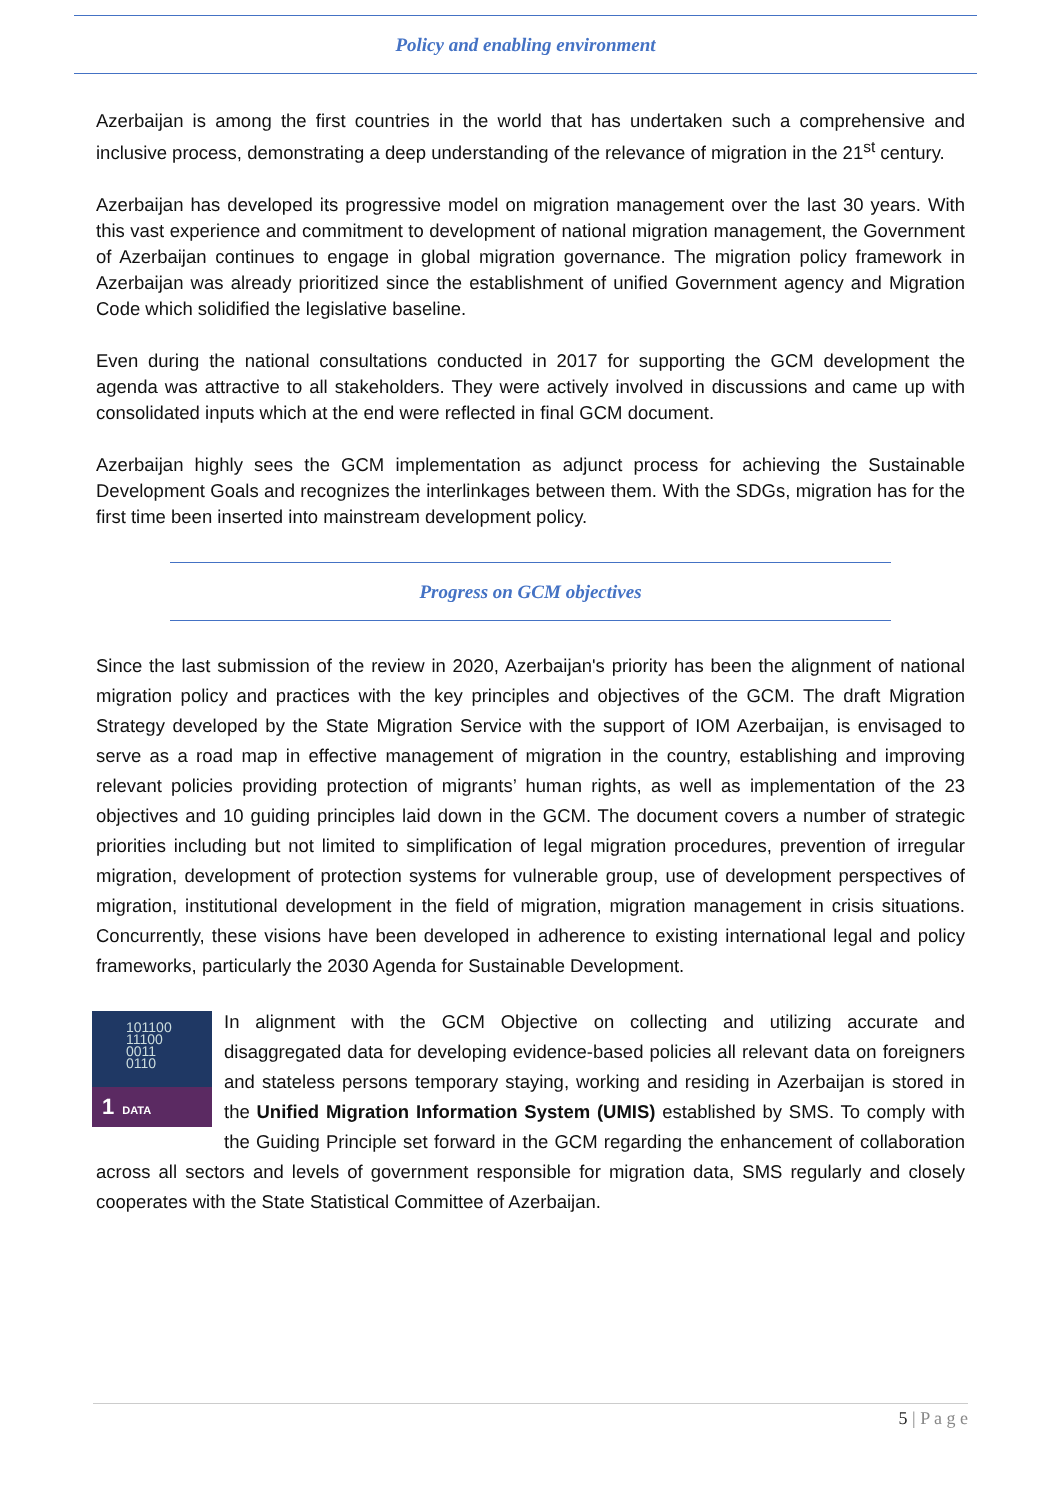Policy and enabling environment
Azerbaijan is among the first countries in the world that has undertaken such a comprehensive and inclusive process, demonstrating a deep understanding of the relevance of migration in the 21<sup>st</sup> century.
Azerbaijan has developed its progressive model on migration management over the last 30 years. With this vast experience and commitment to development of national migration management, the Government of Azerbaijan continues to engage in global migration governance. The migration policy framework in Azerbaijan was already prioritized since the establishment of unified Government agency and Migration Code which solidified the legislative baseline.
Even during the national consultations conducted in 2017 for supporting the GCM development the agenda was attractive to all stakeholders. They were actively involved in discussions and came up with consolidated inputs which at the end were reflected in final GCM document.
Azerbaijan highly sees the GCM implementation as adjunct process for achieving the Sustainable Development Goals and recognizes the interlinkages between them. With the SDGs, migration has for the first time been inserted into mainstream development policy.
Progress on GCM objectives
Since the last submission of the review in 2020, Azerbaijan's priority has been the alignment of national migration policy and practices with the key principles and objectives of the GCM. The draft Migration Strategy developed by the State Migration Service with the support of IOM Azerbaijan, is envisaged to serve as a road map in effective management of migration in the country, establishing and improving relevant policies providing protection of migrants’ human rights, as well as implementation of the 23 objectives and 10 guiding principles laid down in the GCM. The document covers a number of strategic priorities including but not limited to simplification of legal migration procedures, prevention of irregular migration, development of protection systems for vulnerable group, use of development perspectives of migration, institutional development in the field of migration, migration management in crisis situations. Concurrently, these visions have been developed in adherence to existing international legal and policy frameworks, particularly the 2030 Agenda for Sustainable Development.
101100
11100
0011
0110
1 DATA
In alignment with the GCM Objective on collecting and utilizing accurate and disaggregated data for developing evidence-based policies all relevant data on foreigners and stateless persons temporary staying, working and residing in Azerbaijan is stored in the Unified Migration Information System (UMIS) established by SMS. To comply with the Guiding Principle set forward in the GCM regarding the enhancement of collaboration across all sectors and levels of government responsible for migration data, SMS regularly and closely cooperates with the State Statistical Committee of Azerbaijan.
5 | P a g e